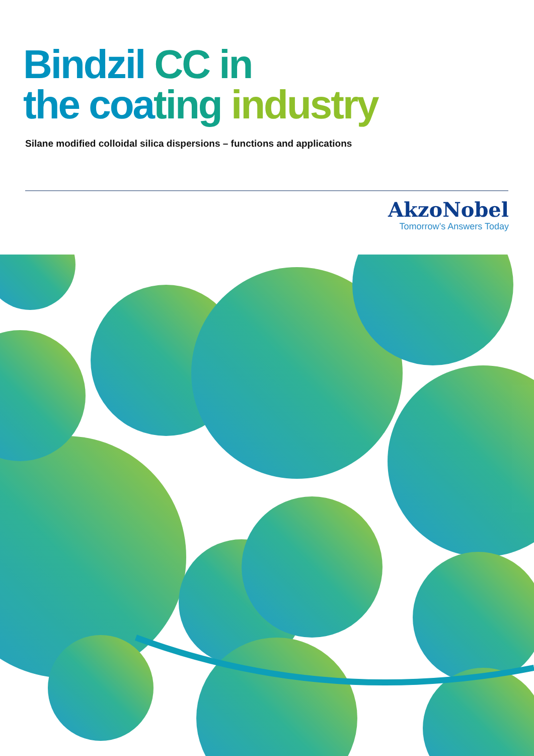Bindzil CC in
the coating industry
Silane modified colloidal silica dispersions – functions and applications
AkzoNobel
Tomorrow’s Answers Today